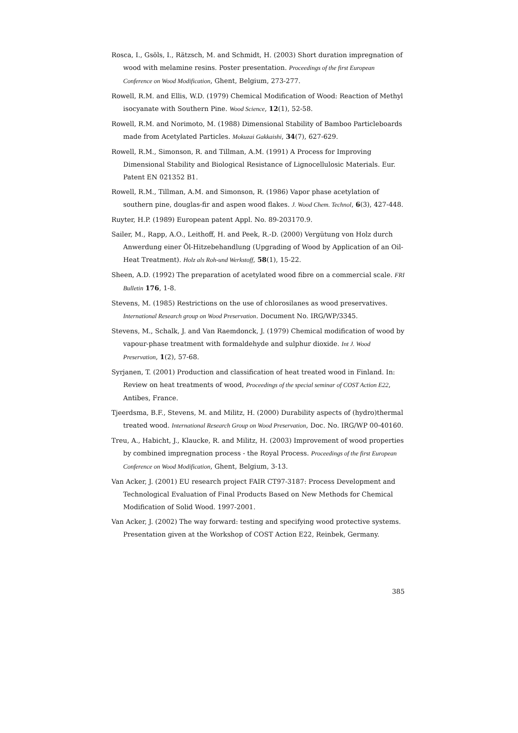Rosca, I., Gsöls, I., Rätzsch, M. and Schmidt, H. (2003) Short duration impregnation of wood with melamine resins. Poster presentation. Proceedings of the first European Conference on Wood Modification, Ghent, Belgium, 273-277.
Rowell, R.M. and Ellis, W.D. (1979) Chemical Modification of Wood: Reaction of Methyl isocyanate with Southern Pine. Wood Science, 12(1), 52-58.
Rowell, R.M. and Norimoto, M. (1988) Dimensional Stability of Bamboo Particleboards made from Acetylated Particles. Mokuzai Gakkaishi, 34(7), 627-629.
Rowell, R.M., Simonson, R. and Tillman, A.M. (1991) A Process for Improving Dimensional Stability and Biological Resistance of Lignocellulosic Materials. Eur. Patent EN 021352 B1.
Rowell, R.M., Tillman, A.M. and Simonson, R. (1986) Vapor phase acetylation of southern pine, douglas-fir and aspen wood flakes. J. Wood Chem. Technol, 6(3), 427-448.
Ruyter, H.P. (1989) European patent Appl. No. 89-203170.9.
Sailer, M., Rapp, A.O., Leithoff, H. and Peek, R.-D. (2000) Vergütung von Holz durch Anwerdung einer Öl-Hitzebehandlung (Upgrading of Wood by Application of an Oil-Heat Treatment). Holz als Roh-und Werkstoff, 58(1), 15-22.
Sheen, A.D. (1992) The preparation of acetylated wood fibre on a commercial scale. FRI Bulletin 176, 1-8.
Stevens, M. (1985) Restrictions on the use of chlorosilanes as wood preservatives. International Research group on Wood Preservation. Document No. IRG/WP/3345.
Stevens, M., Schalk, J. and Van Raemdonck, J. (1979) Chemical modification of wood by vapour-phase treatment with formaldehyde and sulphur dioxide. Int J. Wood Preservation, 1(2), 57-68.
Syrjanen, T. (2001) Production and classification of heat treated wood in Finland. In: Review on heat treatments of wood, Proceedings of the special seminar of COST Action E22, Antibes, France.
Tjeerdsma, B.F., Stevens, M. and Militz, H. (2000) Durability aspects of (hydro)thermal treated wood. International Research Group on Wood Preservation, Doc. No. IRG/WP 00-40160.
Treu, A., Habicht, J., Klaucke, R. and Militz, H. (2003) Improvement of wood properties by combined impregnation process - the Royal Process. Proceedings of the first European Conference on Wood Modification, Ghent, Belgium, 3-13.
Van Acker, J. (2001) EU research project FAIR CT97-3187: Process Development and Technological Evaluation of Final Products Based on New Methods for Chemical Modification of Solid Wood. 1997-2001.
Van Acker, J. (2002) The way forward: testing and specifying wood protective systems. Presentation given at the Workshop of COST Action E22, Reinbek, Germany.
385